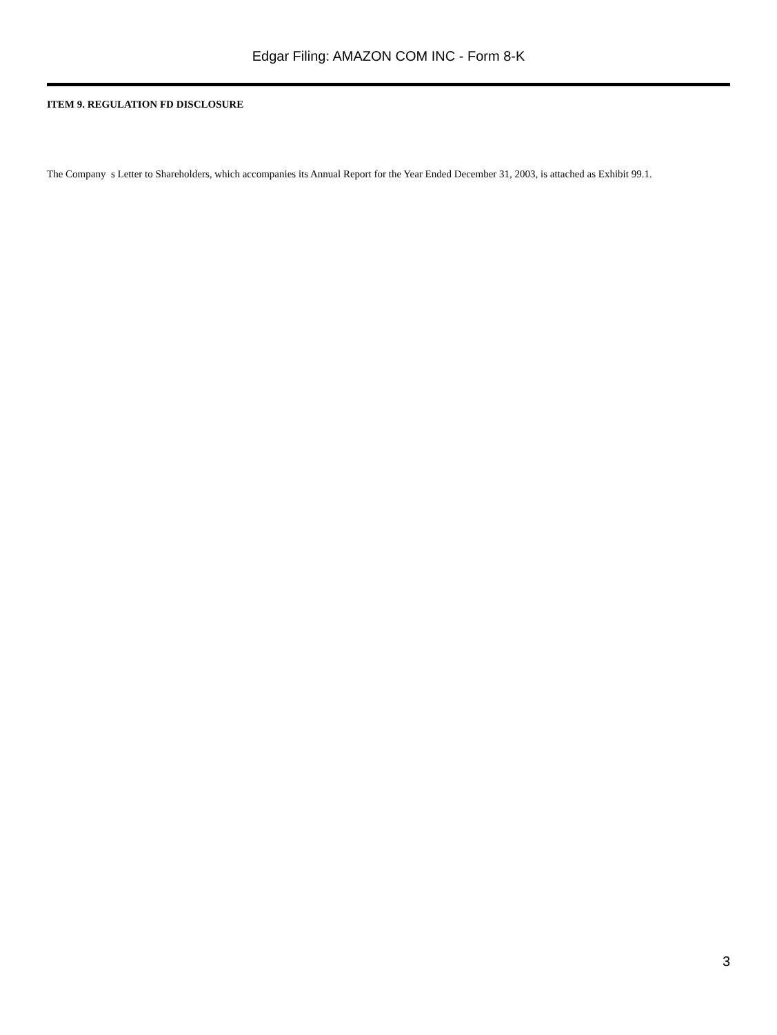Edgar Filing: AMAZON COM INC - Form 8-K
ITEM 9. REGULATION FD DISCLOSURE
The Company s Letter to Shareholders, which accompanies its Annual Report for the Year Ended December 31, 2003, is attached as Exhibit 99.1.
3